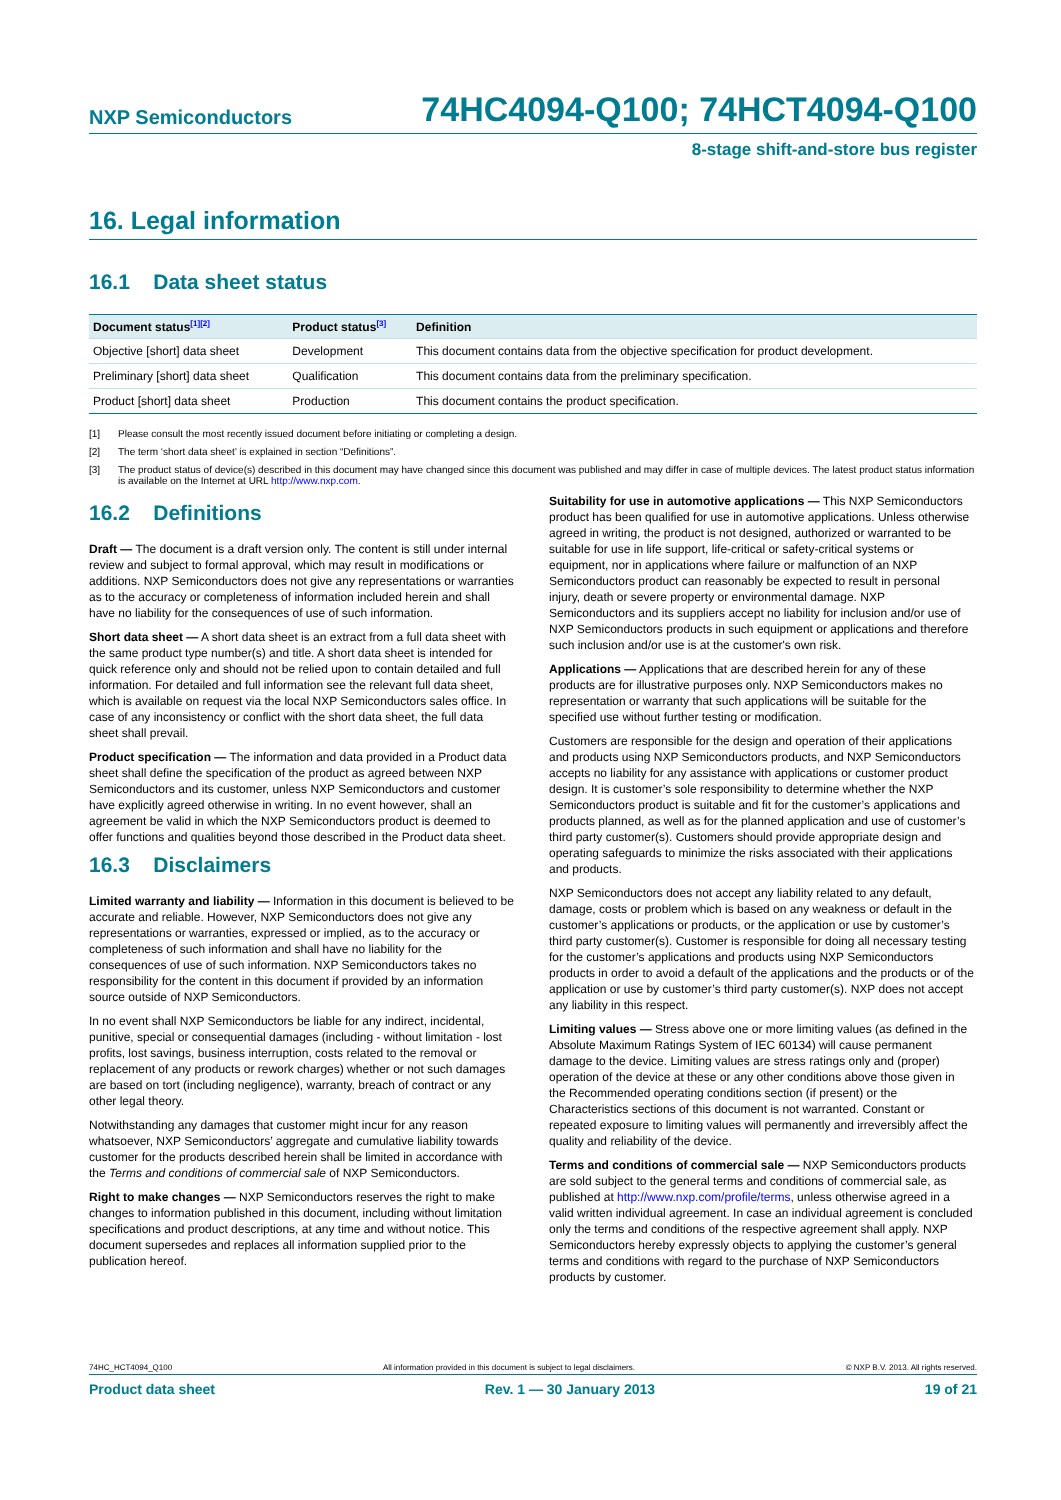NXP Semiconductors 74HC4094-Q100; 74HCT4094-Q100
8-stage shift-and-store bus register
16. Legal information
16.1 Data sheet status
| Document status<sup>[1][2]</sup> | Product status<sup>[3]</sup> | Definition |
| --- | --- | --- |
| Objective [short] data sheet | Development | This document contains data from the objective specification for product development. |
| Preliminary [short] data sheet | Qualification | This document contains data from the preliminary specification. |
| Product [short] data sheet | Production | This document contains the product specification. |
[1] Please consult the most recently issued document before initiating or completing a design.
[2] The term ‘short data sheet’ is explained in section “Definitions”.
[3] The product status of device(s) described in this document may have changed since this document was published and may differ in case of multiple devices. The latest product status information is available on the Internet at URL http://www.nxp.com.
16.2 Definitions
Draft — The document is a draft version only. The content is still under internal review and subject to formal approval, which may result in modifications or additions. NXP Semiconductors does not give any representations or warranties as to the accuracy or completeness of information included herein and shall have no liability for the consequences of use of such information.
Short data sheet — A short data sheet is an extract from a full data sheet with the same product type number(s) and title. A short data sheet is intended for quick reference only and should not be relied upon to contain detailed and full information. For detailed and full information see the relevant full data sheet, which is available on request via the local NXP Semiconductors sales office. In case of any inconsistency or conflict with the short data sheet, the full data sheet shall prevail.
Product specification — The information and data provided in a Product data sheet shall define the specification of the product as agreed between NXP Semiconductors and its customer, unless NXP Semiconductors and customer have explicitly agreed otherwise in writing. In no event however, shall an agreement be valid in which the NXP Semiconductors product is deemed to offer functions and qualities beyond those described in the Product data sheet.
16.3 Disclaimers
Limited warranty and liability — Information in this document is believed to be accurate and reliable. However, NXP Semiconductors does not give any representations or warranties, expressed or implied, as to the accuracy or completeness of such information and shall have no liability for the consequences of use of such information. NXP Semiconductors takes no responsibility for the content in this document if provided by an information source outside of NXP Semiconductors.
In no event shall NXP Semiconductors be liable for any indirect, incidental, punitive, special or consequential damages (including - without limitation - lost profits, lost savings, business interruption, costs related to the removal or replacement of any products or rework charges) whether or not such damages are based on tort (including negligence), warranty, breach of contract or any other legal theory.
Notwithstanding any damages that customer might incur for any reason whatsoever, NXP Semiconductors’ aggregate and cumulative liability towards customer for the products described herein shall be limited in accordance with the Terms and conditions of commercial sale of NXP Semiconductors.
Right to make changes — NXP Semiconductors reserves the right to make changes to information published in this document, including without limitation specifications and product descriptions, at any time and without notice. This document supersedes and replaces all information supplied prior to the publication hereof.
Suitability for use in automotive applications — This NXP Semiconductors product has been qualified for use in automotive applications. Unless otherwise agreed in writing, the product is not designed, authorized or warranted to be suitable for use in life support, life-critical or safety-critical systems or equipment, nor in applications where failure or malfunction of an NXP Semiconductors product can reasonably be expected to result in personal injury, death or severe property or environmental damage. NXP Semiconductors and its suppliers accept no liability for inclusion and/or use of NXP Semiconductors products in such equipment or applications and therefore such inclusion and/or use is at the customer's own risk.
Applications — Applications that are described herein for any of these products are for illustrative purposes only. NXP Semiconductors makes no representation or warranty that such applications will be suitable for the specified use without further testing or modification.
Customers are responsible for the design and operation of their applications and products using NXP Semiconductors products, and NXP Semiconductors accepts no liability for any assistance with applications or customer product design. It is customer’s sole responsibility to determine whether the NXP Semiconductors product is suitable and fit for the customer’s applications and products planned, as well as for the planned application and use of customer’s third party customer(s). Customers should provide appropriate design and operating safeguards to minimize the risks associated with their applications and products.
NXP Semiconductors does not accept any liability related to any default, damage, costs or problem which is based on any weakness or default in the customer’s applications or products, or the application or use by customer’s third party customer(s). Customer is responsible for doing all necessary testing for the customer’s applications and products using NXP Semiconductors products in order to avoid a default of the applications and the products or of the application or use by customer’s third party customer(s). NXP does not accept any liability in this respect.
Limiting values — Stress above one or more limiting values (as defined in the Absolute Maximum Ratings System of IEC 60134) will cause permanent damage to the device. Limiting values are stress ratings only and (proper) operation of the device at these or any other conditions above those given in the Recommended operating conditions section (if present) or the Characteristics sections of this document is not warranted. Constant or repeated exposure to limiting values will permanently and irreversibly affect the quality and reliability of the device.
Terms and conditions of commercial sale — NXP Semiconductors products are sold subject to the general terms and conditions of commercial sale, as published at http://www.nxp.com/profile/terms, unless otherwise agreed in a valid written individual agreement. In case an individual agreement is concluded only the terms and conditions of the respective agreement shall apply. NXP Semiconductors hereby expressly objects to applying the customer’s general terms and conditions with regard to the purchase of NXP Semiconductors products by customer.
74HC_HCT4094_Q100 All information provided in this document is subject to legal disclaimers. © NXP B.V. 2013. All rights reserved.
Product data sheet Rev. 1 — 30 January 2013 19 of 21